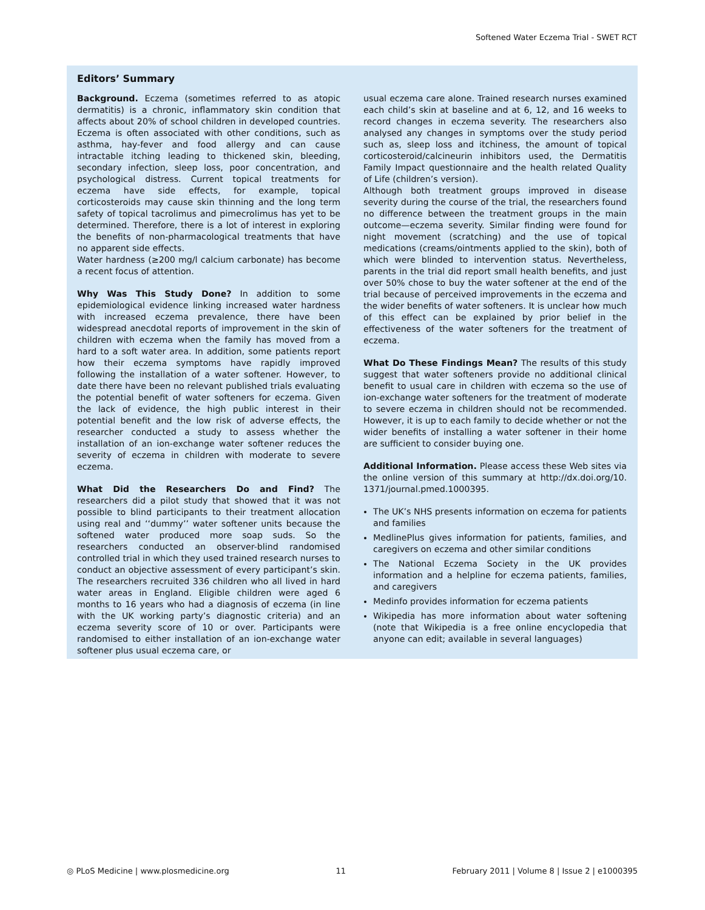Softened Water Eczema Trial - SWET RCT
Editors’ Summary
Background. Eczema (sometimes referred to as atopic dermatitis) is a chronic, inflammatory skin condition that affects about 20% of school children in developed countries. Eczema is often associated with other conditions, such as asthma, hay-fever and food allergy and can cause intractable itching leading to thickened skin, bleeding, secondary infection, sleep loss, poor concentration, and psychological distress. Current topical treatments for eczema have side effects, for example, topical corticosteroids may cause skin thinning and the long term safety of topical tacrolimus and pimecrolimus has yet to be determined. Therefore, there is a lot of interest in exploring the benefits of non-pharmacological treatments that have no apparent side effects.
Water hardness (≥200 mg/l calcium carbonate) has become a recent focus of attention.
Why Was This Study Done? In addition to some epidemiological evidence linking increased water hardness with increased eczema prevalence, there have been widespread anecdotal reports of improvement in the skin of children with eczema when the family has moved from a hard to a soft water area. In addition, some patients report how their eczema symptoms have rapidly improved following the installation of a water softener. However, to date there have been no relevant published trials evaluating the potential benefit of water softeners for eczema. Given the lack of evidence, the high public interest in their potential benefit and the low risk of adverse effects, the researcher conducted a study to assess whether the installation of an ion-exchange water softener reduces the severity of eczema in children with moderate to severe eczema.
What Did the Researchers Do and Find? The researchers did a pilot study that showed that it was not possible to blind participants to their treatment allocation using real and ‘‘dummy’’ water softener units because the softened water produced more soap suds. So the researchers conducted an observer-blind randomised controlled trial in which they used trained research nurses to conduct an objective assessment of every participant’s skin. The researchers recruited 336 children who all lived in hard water areas in England. Eligible children were aged 6 months to 16 years who had a diagnosis of eczema (in line with the UK working party’s diagnostic criteria) and an eczema severity score of 10 or over. Participants were randomised to either installation of an ion-exchange water softener plus usual eczema care, or
usual eczema care alone. Trained research nurses examined each child’s skin at baseline and at 6, 12, and 16 weeks to record changes in eczema severity. The researchers also analysed any changes in symptoms over the study period such as, sleep loss and itchiness, the amount of topical corticosteroid/calcineurin inhibitors used, the Dermatitis Family Impact questionnaire and the health related Quality of Life (children’s version).
Although both treatment groups improved in disease severity during the course of the trial, the researchers found no difference between the treatment groups in the main outcome—eczema severity. Similar finding were found for night movement (scratching) and the use of topical medications (creams/ointments applied to the skin), both of which were blinded to intervention status. Nevertheless, parents in the trial did report small health benefits, and just over 50% chose to buy the water softener at the end of the trial because of perceived improvements in the eczema and the wider benefits of water softeners. It is unclear how much of this effect can be explained by prior belief in the effectiveness of the water softeners for the treatment of eczema.
What Do These Findings Mean? The results of this study suggest that water softeners provide no additional clinical benefit to usual care in children with eczema so the use of ion-exchange water softeners for the treatment of moderate to severe eczema in children should not be recommended. However, it is up to each family to decide whether or not the wider benefits of installing a water softener in their home are sufficient to consider buying one.
Additional Information. Please access these Web sites via the online version of this summary at http://dx.doi.org/10. 1371/journal.pmed.1000395.
The UK’s NHS presents information on eczema for patients and families
MedlinePlus gives information for patients, families, and caregivers on eczema and other similar conditions
The National Eczema Society in the UK provides information and a helpline for eczema patients, families, and caregivers
Medinfo provides information for eczema patients
Wikipedia has more information about water softening (note that Wikipedia is a free online encyclopedia that anyone can edit; available in several languages)
◎ PLoS Medicine | www.plosmedicine.org 11 February 2011 | Volume 8 | Issue 2 | e1000395